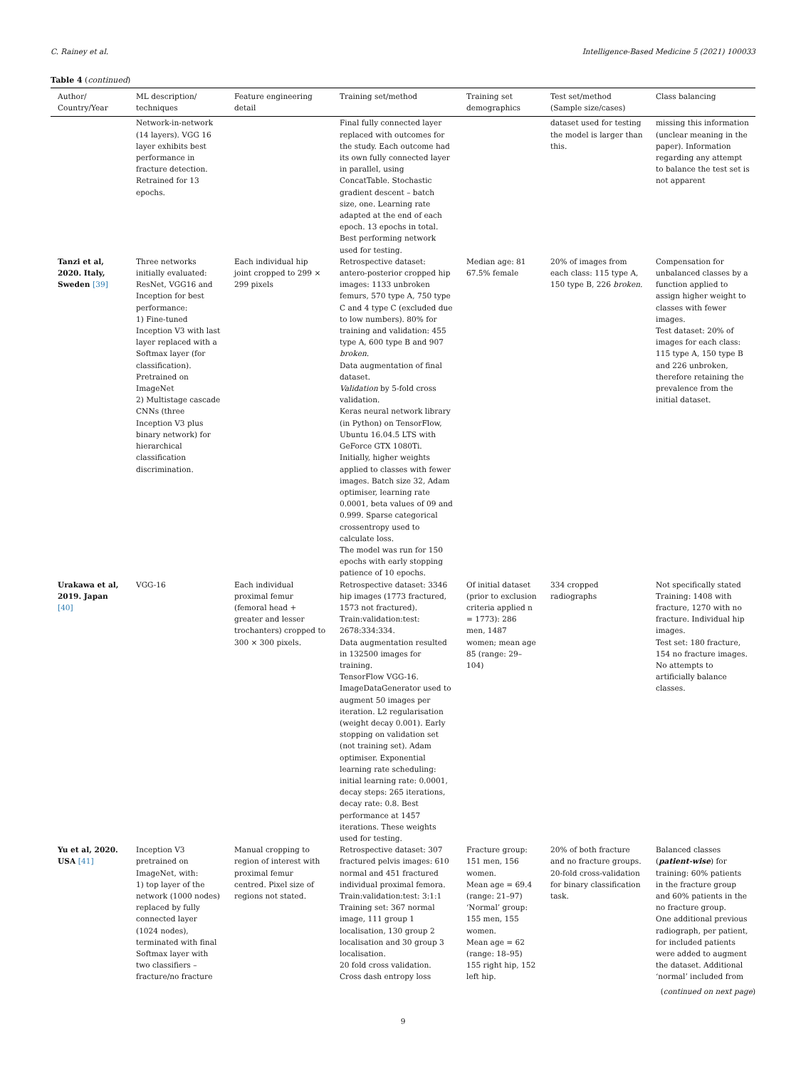C. Rainey et al. Intelligence-Based Medicine 5 (2021) 100033
Table 4 (continued)
| Author/ Country/Year | ML description/ techniques | Feature engineering detail | Training set/method | Training set demographics | Test set/method (Sample size/cases) | Class balancing |
| --- | --- | --- | --- | --- | --- | --- |
| | Network-in-network (14 layers). VGG 16 layer exhibits best performance in fracture detection. Retrained for 13 epochs. | | Final fully connected layer replaced with outcomes for the study. Each outcome had its own fully connected layer in parallel, using ConcatTable. Stochastic gradient descent – batch size, one. Learning rate adapted at the end of each epoch. 13 epochs in total. Best performing network used for testing. | | dataset used for testing the model is larger than this. | missing this information (unclear meaning in the paper). Information regarding any attempt to balance the test set is not apparent |
| Tanzi et al, 2020. Italy, Sweden [39] | Three networks initially evaluated: ResNet, VGG16 and Inception for best performance: 1) Fine-tuned Inception V3 with last layer replaced with a Softmax layer (for classification). Pretrained on ImageNet 2) Multistage cascade CNNs (three Inception V3 plus binary network) for hierarchical classification discrimination. | Each individual hip joint cropped to 299 × 299 pixels | Retrospective dataset: antero-posterior cropped hip images: 1133 unbroken femurs, 570 type A, 750 type C and 4 type C (excluded due to low numbers). 80% for training and validation: 455 type A, 600 type B and 907 broken. Data augmentation of final dataset. Validation by 5-fold cross validation. Keras neural network library (in Python) on TensorFlow, Ubuntu 16.04.5 LTS with GeForce GTX 1080Ti. Initially, higher weights applied to classes with fewer images. Batch size 32, Adam optimiser, learning rate 0.0001, beta values of 09 and 0.999. Sparse categorical crossentropy used to calculate loss. The model was run for 150 epochs with early stopping patience of 10 epochs. | Median age: 81 67.5% female | 20% of images from each class: 115 type A, 150 type B, 226 broken. | Compensation for unbalanced classes by a function applied to assign higher weight to classes with fewer images. Test dataset: 20% of images for each class: 115 type A, 150 type B and 226 unbroken, therefore retaining the prevalence from the initial dataset. |
| Urakawa et al, 2019. Japan [40] | VGG-16 | Each individual proximal femur (femoral head + greater and lesser trochanters) cropped to 300 × 300 pixels. | Retrospective dataset: 3346 hip images (1773 fractured, 1573 not fractured). Train:validation:test: 2678:334:334. Data augmentation resulted in 132500 images for training. TensorFlow VGG-16. ImageDataGenerator used to augment 50 images per iteration. L2 regularisation (weight decay 0.001). Early stopping on validation set (not training set). Adam optimiser. Exponential learning rate scheduling: initial learning rate: 0.0001, decay steps: 265 iterations, decay rate: 0.8. Best performance at 1457 iterations. These weights used for testing. | Of initial dataset (prior to exclusion criteria applied n = 1773): 286 men, 1487 women; mean age 85 (range: 29–104) | 334 cropped radiographs | Not specifically stated Training: 1408 with fracture, 1270 with no fracture. Individual hip images. Test set: 180 fracture, 154 no fracture images. No attempts to artificially balance classes. |
| Yu et al, 2020. USA [41] | Inception V3 pretrained on ImageNet, with: 1) top layer of the network (1000 nodes) replaced by fully connected layer (1024 nodes), terminated with final Softmax layer with two classifiers – fracture/no fracture | Manual cropping to region of interest with proximal femur centred. Pixel size of regions not stated. | Retrospective dataset: 307 fractured pelvis images: 610 normal and 451 fractured individual proximal femora. Train:validation:test: 3:1:1 Training set: 367 normal image, 111 group 1 localisation, 130 group 2 localisation and 30 group 3 localisation. 20 fold cross validation. Cross dash entropy loss | Fracture group: 151 men, 156 women. Mean age = 69.4 (range: 21–97) ‘Normal’ group: 155 men, 155 women. Mean age = 62 (range: 18–95) 155 right hip, 152 left hip. | 20% of both fracture and no fracture groups. 20-fold cross-validation for binary classification task. | Balanced classes ( patient-wise ) for training: 60% patients in the fracture group and 60% patients in the no fracture group. One additional previous radiograph, per patient, for included patients were added to augment the dataset. Additional ‘normal’ included from |
(continued on next page)
9